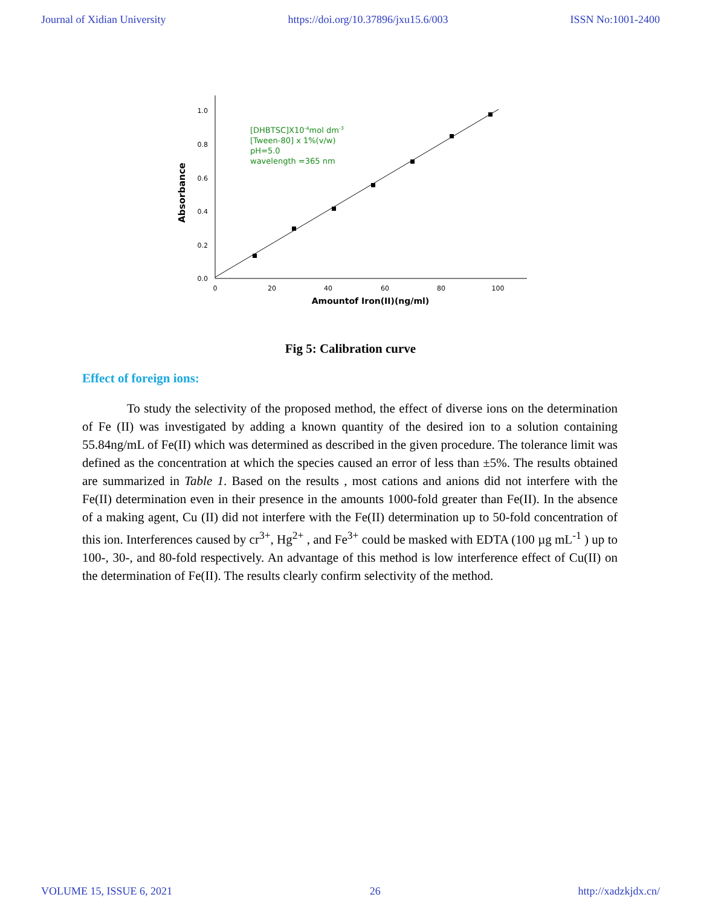Journal of Xidian University https://doi.org/10.37896/jxu15.6/003 ISSN No:1001-2400
0.0
0.2
0.4
0.6
0.8
1.0
0
20
40
60
80
100
Amountof Iron(II)(ng/ml)
Absorbance
[DHBTSC]X10-4mol dm-3
[Tween-80] x 1%(v/w)
pH=5.0
wavelength =365 nm
Fig 5: Calibration curve
Effect of foreign ions:
To study the selectivity of the proposed method, the effect of diverse ions on the determination of Fe (II) was investigated by adding a known quantity of the desired ion to a solution containing 55.84ng/mL of Fe(II) which was determined as described in the given procedure. The tolerance limit was defined as the concentration at which the species caused an error of less than ±5%. The results obtained are summarized in Table 1. Based on the results , most cations and anions did not interfere with the Fe(II) determination even in their presence in the amounts 1000-fold greater than Fe(II). In the absence of a making agent, Cu (II) did not interfere with the Fe(II) determination up to 50-fold concentration of this ion. Interferences caused by cr<sup>3+</sup>, Hg<sup>2+</sup> , and Fe<sup>3+</sup> could be masked with EDTA (100 µg mL<sup>-1</sup> ) up to 100-, 30-, and 80-fold respectively. An advantage of this method is low interference effect of Cu(II) on the determination of Fe(II). The results clearly confirm selectivity of the method.
VOLUME 15, ISSUE 6, 2021 26 http://xadzkjdx.cn/